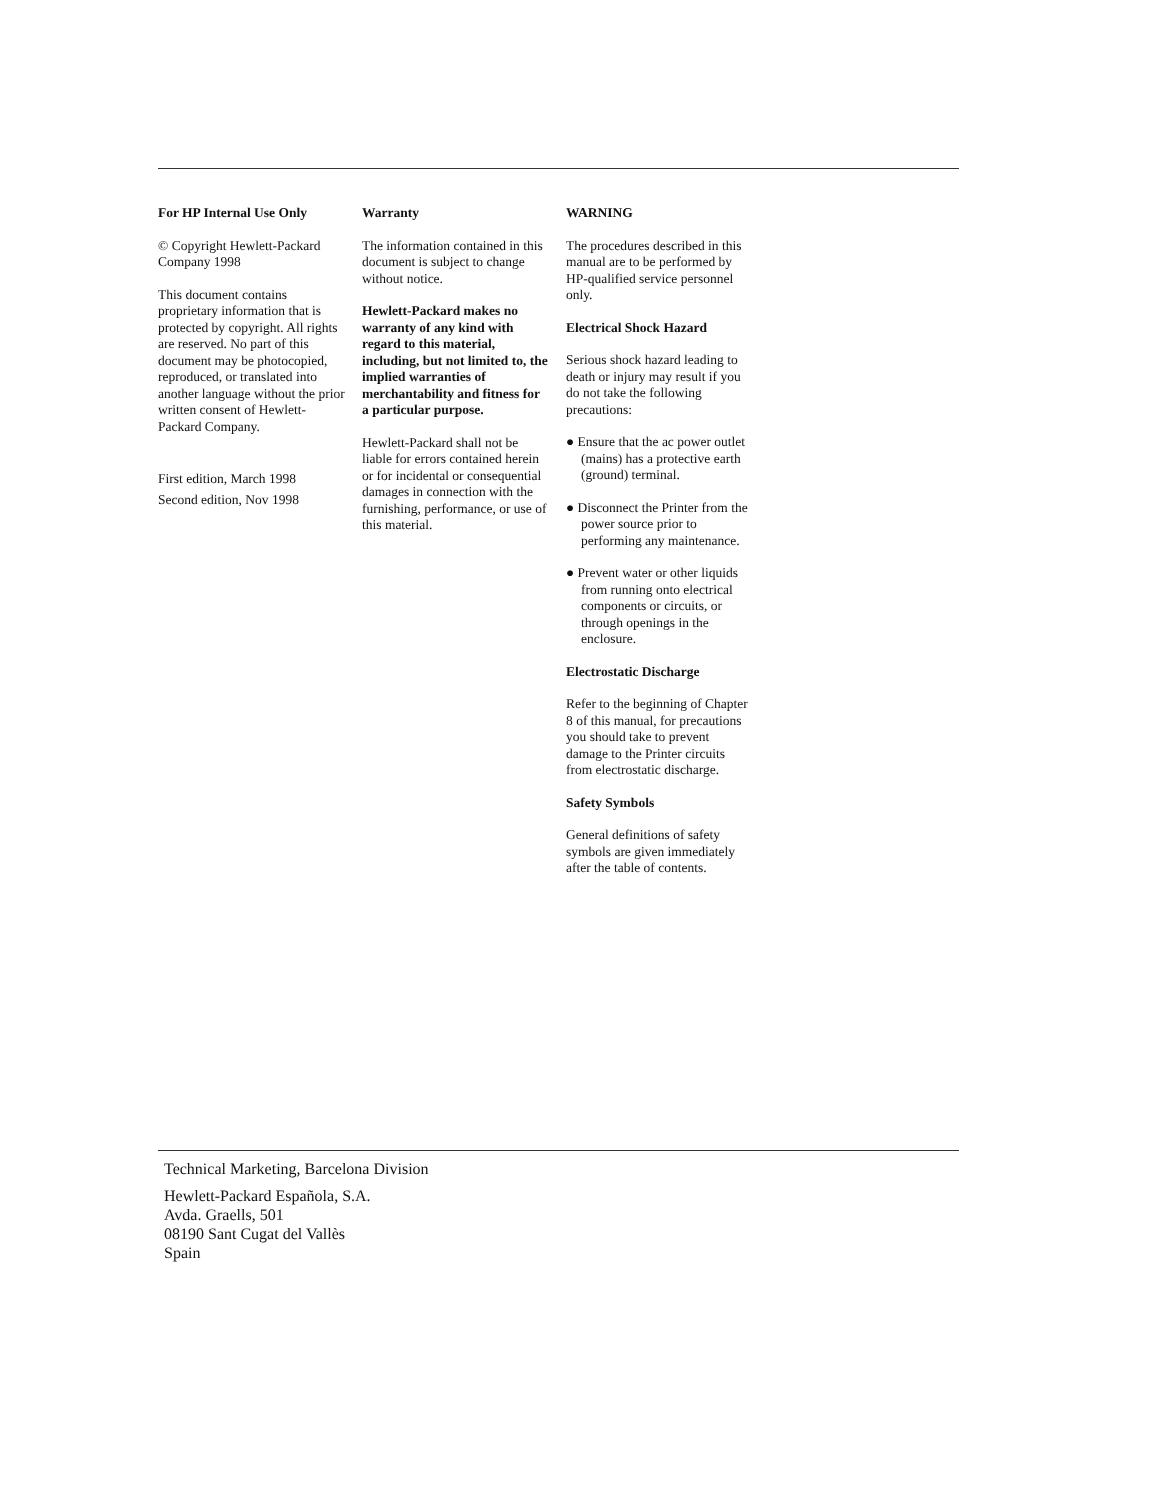For HP Internal Use Only
© Copyright Hewlett-Packard Company 1998
This document contains proprietary information that is protected by copyright. All rights are reserved. No part of this document may be photocopied, reproduced, or translated into another language without the prior written consent of Hewlett-Packard Company.
First edition, March 1998
Second edition, Nov 1998
Warranty
The information contained in this document is subject to change without notice.
Hewlett-Packard makes no warranty of any kind with regard to this material, including, but not limited to, the implied warranties of merchantability and fitness for a particular purpose.
Hewlett-Packard shall not be liable for errors contained herein or for incidental or consequential damages in connection with the furnishing, performance, or use of this material.
WARNING
The procedures described in this manual are to be performed by HP-qualified service personnel only.
Electrical Shock Hazard
Serious shock hazard leading to death or injury may result if you do not take the following precautions:
● Ensure that the ac power outlet (mains) has a protective earth (ground) terminal.
● Disconnect the Printer from the power source prior to performing any maintenance.
● Prevent water or other liquids from running onto electrical components or circuits, or through openings in the enclosure.
Electrostatic Discharge
Refer to the beginning of Chapter 8 of this manual, for precautions you should take to prevent damage to the Printer circuits from electrostatic discharge.
Safety Symbols
General definitions of safety symbols are given immediately after the table of contents.
Technical Marketing, Barcelona Division
Hewlett-Packard Española, S.A.
Avda. Graells, 501
08190 Sant Cugat del Vallès
Spain